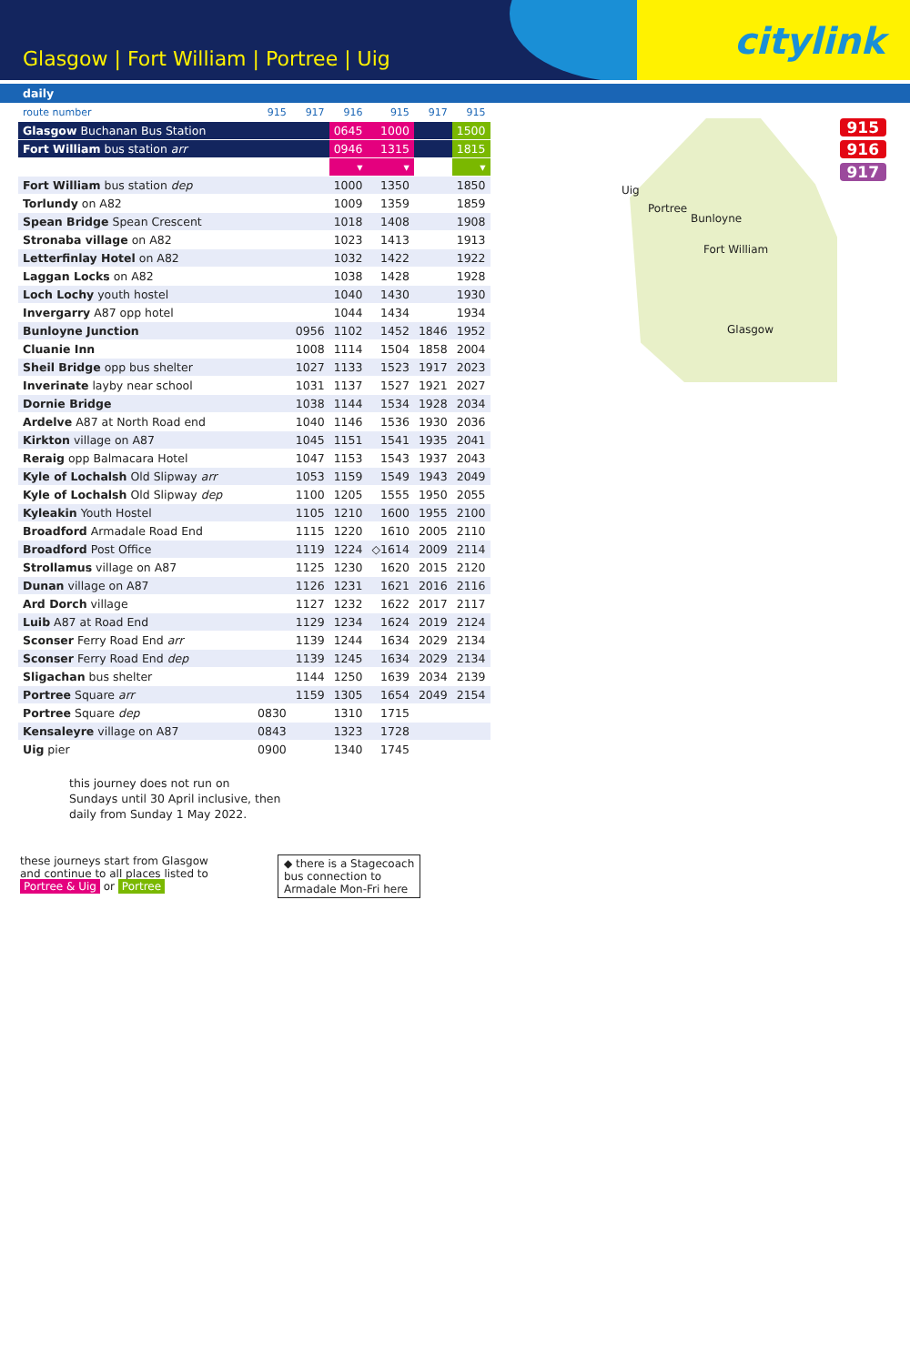Glasgow | Fort William | Portree | Uig
citylink
daily
Uig
Portree
Bunloyne
Fort William
Glasgow
915
916
917
| route number | 915 | 917 | 916 | 915 | 917 | 915 |
| Glasgow Buchanan Bus Station | | | 0645 | 1000 | | 1500 |
| Fort William bus station arr | | | 0946 | 1315 | | 1815 |
| | | | ▾ | ▾ | | ▾ |
| Fort William bus station dep | | | 1000 | 1350 | | 1850 |
| Torlundy on A82 | | | 1009 | 1359 | | 1859 |
| Spean Bridge Spean Crescent | | | 1018 | 1408 | | 1908 |
| Stronaba village on A82 | | | 1023 | 1413 | | 1913 |
| Letterfinlay Hotel on A82 | | | 1032 | 1422 | | 1922 |
| Laggan Locks on A82 | | | 1038 | 1428 | | 1928 |
| Loch Lochy youth hostel | | | 1040 | 1430 | | 1930 |
| Invergarry A87 opp hotel | | | 1044 | 1434 | | 1934 |
| Bunloyne Junction | | 0956 | 1102 | 1452 | 1846 | 1952 |
| Cluanie Inn | | 1008 | 1114 | 1504 | 1858 | 2004 |
| Sheil Bridge opp bus shelter | | 1027 | 1133 | 1523 | 1917 | 2023 |
| Inverinate layby near school | | 1031 | 1137 | 1527 | 1921 | 2027 |
| Dornie Bridge | | 1038 | 1144 | 1534 | 1928 | 2034 |
| Ardelve A87 at North Road end | | 1040 | 1146 | 1536 | 1930 | 2036 |
| Kirkton village on A87 | | 1045 | 1151 | 1541 | 1935 | 2041 |
| Reraig opp Balmacara Hotel | | 1047 | 1153 | 1543 | 1937 | 2043 |
| Kyle of Lochalsh Old Slipway arr | | 1053 | 1159 | 1549 | 1943 | 2049 |
| Kyle of Lochalsh Old Slipway dep | | 1100 | 1205 | 1555 | 1950 | 2055 |
| Kyleakin Youth Hostel | | 1105 | 1210 | 1600 | 1955 | 2100 |
| Broadford Armadale Road End | | 1115 | 1220 | 1610 | 2005 | 2110 |
| Broadford Post Office | | 1119 | 1224 | ◇1614 | 2009 | 2114 |
| Strollamus village on A87 | | 1125 | 1230 | 1620 | 2015 | 2120 |
| Dunan village on A87 | | 1126 | 1231 | 1621 | 2016 | 2116 |
| Ard Dorch village | | 1127 | 1232 | 1622 | 2017 | 2117 |
| Luib A87 at Road End | | 1129 | 1234 | 1624 | 2019 | 2124 |
| Sconser Ferry Road End arr | | 1139 | 1244 | 1634 | 2029 | 2134 |
| Sconser Ferry Road End dep | | 1139 | 1245 | 1634 | 2029 | 2134 |
| Sligachan bus shelter | | 1144 | 1250 | 1639 | 2034 | 2139 |
| Portree Square arr | | 1159 | 1305 | 1654 | 2049 | 2154 |
| Portree Square dep | 0830 | | 1310 | 1715 | | |
| Kensaleyre village on A87 | 0843 | | 1323 | 1728 | | |
| Uig pier | 0900 | | 1340 | 1745 | | |
this journey does not run on
Sundays until 30 April inclusive, then
daily from Sunday 1 May 2022.
these journeys start from Glasgow
and continue to all places listed to
Portree & Uig or Portree
◆ there is a Stagecoach
bus connection to
Armadale Mon-Fri here